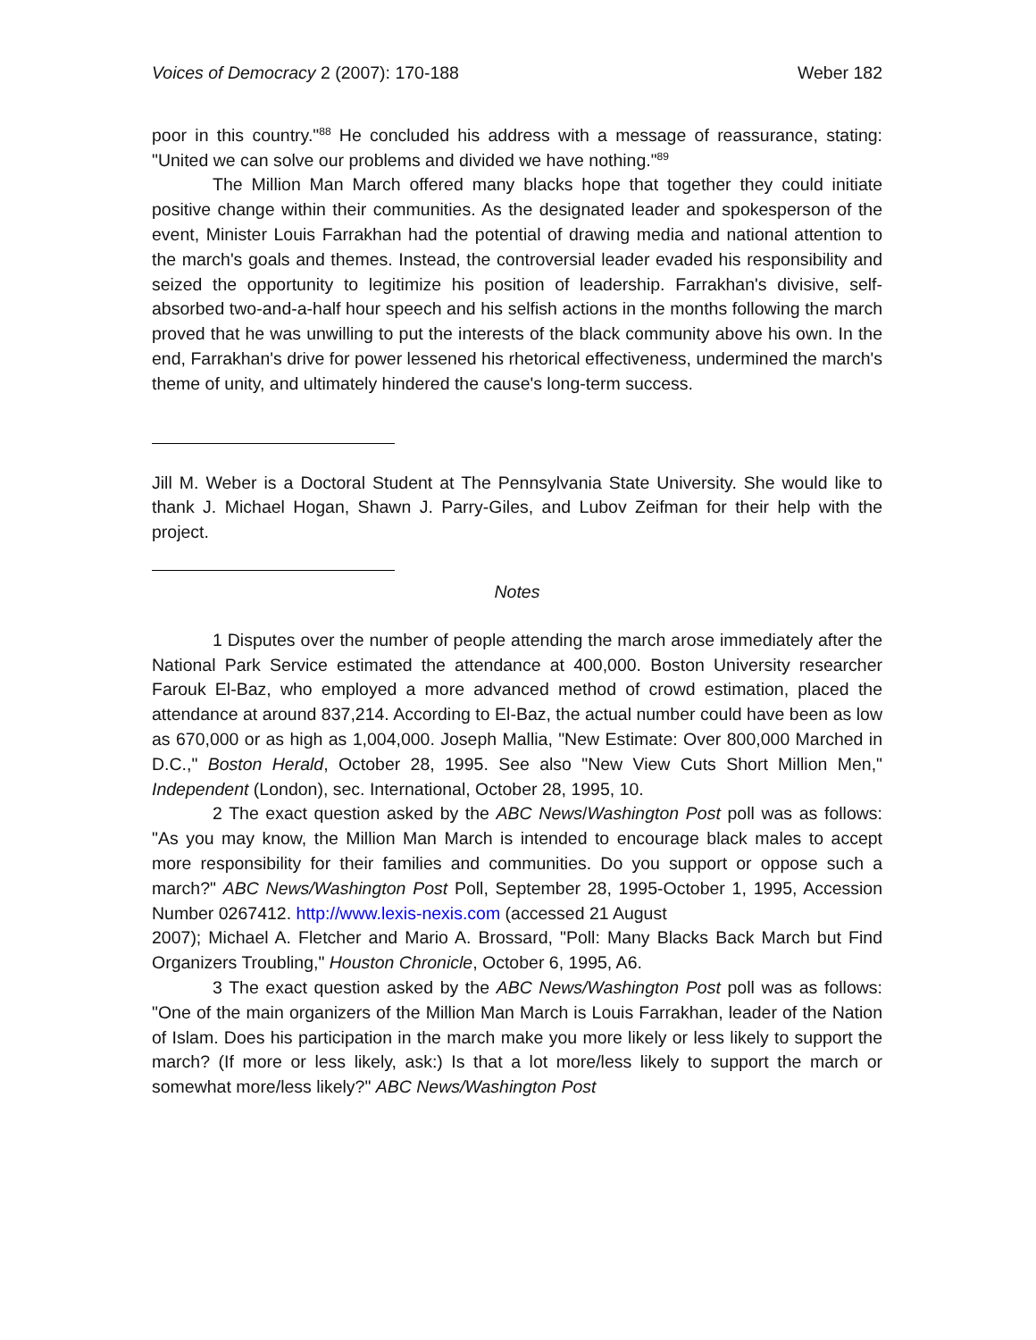Voices of Democracy 2 (2007): 170-188 Weber 182
poor in this country."<sup>88</sup> He concluded his address with a message of reassurance, stating: "United we can solve our problems and divided we have nothing."<sup>89</sup>
The Million Man March offered many blacks hope that together they could initiate positive change within their communities. As the designated leader and spokesperson of the event, Minister Louis Farrakhan had the potential of drawing media and national attention to the march's goals and themes. Instead, the controversial leader evaded his responsibility and seized the opportunity to legitimize his position of leadership. Farrakhan's divisive, self-absorbed two-and-a-half hour speech and his selfish actions in the months following the march proved that he was unwilling to put the interests of the black community above his own. In the end, Farrakhan's drive for power lessened his rhetorical effectiveness, undermined the march's theme of unity, and ultimately hindered the cause's long-term success.
Jill M. Weber is a Doctoral Student at The Pennsylvania State University. She would like to thank J. Michael Hogan, Shawn J. Parry-Giles, and Lubov Zeifman for their help with the project.
Notes
1 Disputes over the number of people attending the march arose immediately after the National Park Service estimated the attendance at 400,000. Boston University researcher Farouk El-Baz, who employed a more advanced method of crowd estimation, placed the attendance at around 837,214. According to El-Baz, the actual number could have been as low as 670,000 or as high as 1,004,000. Joseph Mallia, "New Estimate: Over 800,000 Marched in D.C.," Boston Herald, October 28, 1995. See also "New View Cuts Short Million Men," Independent (London), sec. International, October 28, 1995, 10.
2 The exact question asked by the ABC News/Washington Post poll was as follows: "As you may know, the Million Man March is intended to encourage black males to accept more responsibility for their families and communities. Do you support or oppose such a march?" ABC News/Washington Post Poll, September 28, 1995-October 1, 1995, Accession Number 0267412. http://www.lexis-nexis.com (accessed 21 August
2007); Michael A. Fletcher and Mario A. Brossard, "Poll: Many Blacks Back March but Find Organizers Troubling," Houston Chronicle, October 6, 1995, A6.
3 The exact question asked by the ABC News/Washington Post poll was as follows: "One of the main organizers of the Million Man March is Louis Farrakhan, leader of the Nation of Islam. Does his participation in the march make you more likely or less likely to support the march? (If more or less likely, ask:) Is that a lot more/less likely to support the march or somewhat more/less likely?" ABC News/Washington Post